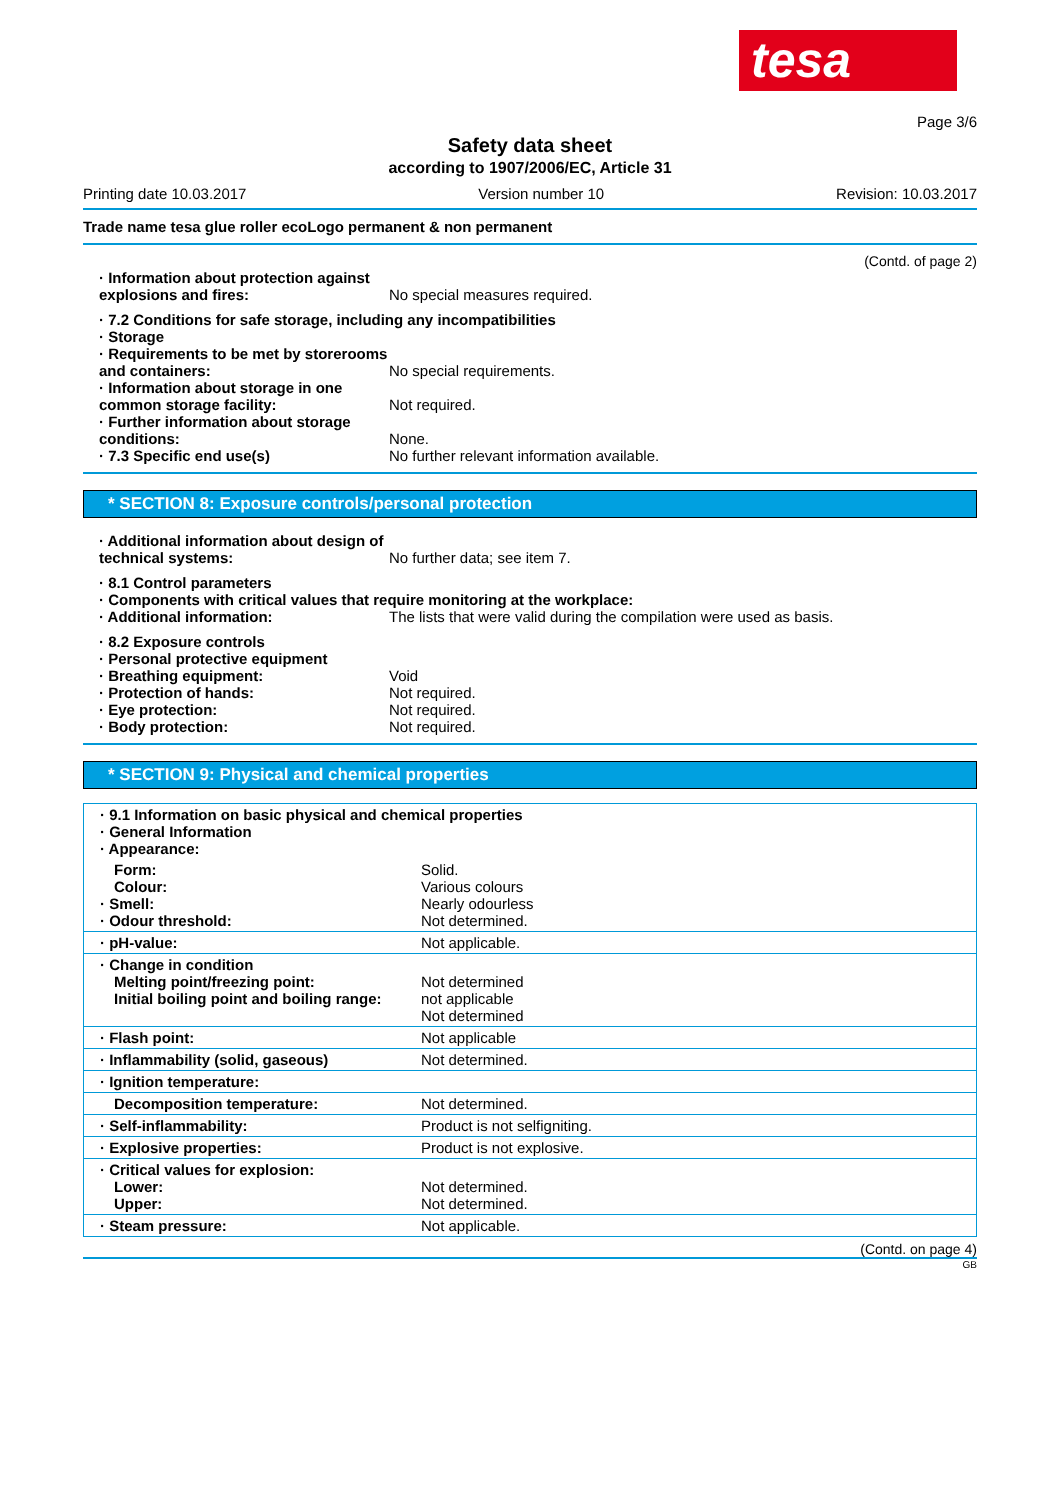tesa
Page 3/6
Safety data sheet
according to 1907/2006/EC, Article 31
Printing date 10.03.2017 Version number 10 Revision: 10.03.2017
Trade name tesa glue roller ecoLogo permanent & non permanent
(Contd. of page 2)
· Information about protection against explosions and fires:
No special measures required.
· 7.2 Conditions for safe storage, including any incompatibilities
· Storage
· Requirements to be met by storerooms and containers:
No special requirements.
· Information about storage in one common storage facility:
Not required.
· Further information about storage conditions:
None.
· 7.3 Specific end use(s) No further relevant information available.
* SECTION 8: Exposure controls/personal protection
· Additional information about design of technical systems:
No further data; see item 7.
· 8.1 Control parameters
· Components with critical values that require monitoring at the workplace:
· Additional information: The lists that were valid during the compilation were used as basis.
· 8.2 Exposure controls
· Personal protective equipment
· Breathing equipment: Void
· Protection of hands: Not required.
· Eye protection: Not required.
· Body protection: Not required.
* SECTION 9: Physical and chemical properties
| · 9.1 Information on basic physical and chemical properties · General Information · Appearance: | |
| Form: Colour: · Smell: · Odour threshold: | Solid. Various colours Nearly odourless Not determined. |
| · pH-value: | Not applicable. |
| · Change in condition Melting point/freezing point: Initial boiling point and boiling range: | Not determined not applicable Not determined |
| · Flash point: | Not applicable |
| · Inflammability (solid, gaseous) | Not determined. |
| · Ignition temperature: | |
| Decomposition temperature: | Not determined. |
| · Self-inflammability: | Product is not selfigniting. |
| · Explosive properties: | Product is not explosive. |
| · Critical values for explosion: Lower: Upper: | Not determined. Not determined. |
| · Steam pressure: | Not applicable. |
(Contd. on page 4)
GB